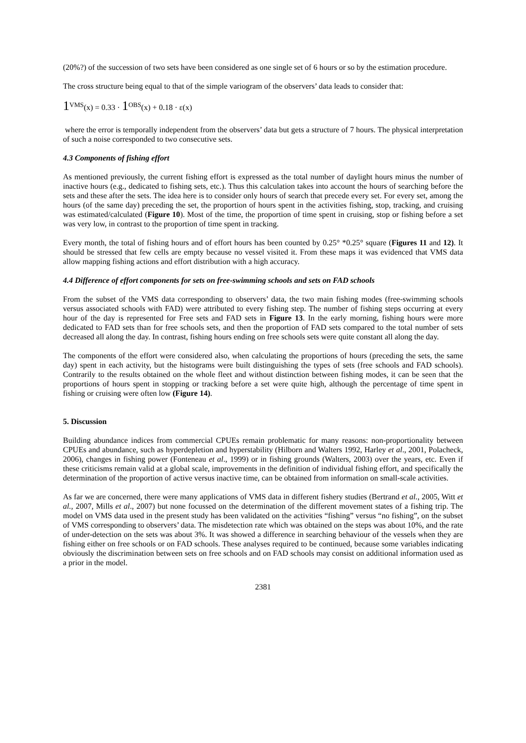(20%?) of the succession of two sets have been considered as one single set of 6 hours or so by the estimation procedure.
The cross structure being equal to that of the simple variogram of the observers’ data leads to consider that:
1<sup>VMS</sup>(x) = 0.33 · 1<sup>OBS</sup>(x) + 0.18 · ε(x)
where the error is temporally independent from the observers’ data but gets a structure of 7 hours. The physical interpretation of such a noise corresponded to two consecutive sets.
4.3 Components of fishing effort
As mentioned previously, the current fishing effort is expressed as the total number of daylight hours minus the number of inactive hours (e.g., dedicated to fishing sets, etc.). Thus this calculation takes into account the hours of searching before the sets and these after the sets. The idea here is to consider only hours of search that precede every set. For every set, among the hours (of the same day) preceding the set, the proportion of hours spent in the activities fishing, stop, tracking, and cruising was estimated/calculated (Figure 10). Most of the time, the proportion of time spent in cruising, stop or fishing before a set was very low, in contrast to the proportion of time spent in tracking.
Every month, the total of fishing hours and of effort hours has been counted by 0.25° *0.25° square (Figures 11 and 12). It should be stressed that few cells are empty because no vessel visited it. From these maps it was evidenced that VMS data allow mapping fishing actions and effort distribution with a high accuracy.
4.4 Difference of effort components for sets on free-swimming schools and sets on FAD schools
From the subset of the VMS data corresponding to observers’ data, the two main fishing modes (free-swimming schools versus associated schools with FAD) were attributed to every fishing step. The number of fishing steps occurring at every hour of the day is represented for Free sets and FAD sets in Figure 13. In the early morning, fishing hours were more dedicated to FAD sets than for free schools sets, and then the proportion of FAD sets compared to the total number of sets decreased all along the day. In contrast, fishing hours ending on free schools sets were quite constant all along the day.
The components of the effort were considered also, when calculating the proportions of hours (preceding the sets, the same day) spent in each activity, but the histograms were built distinguishing the types of sets (free schools and FAD schools). Contrarily to the results obtained on the whole fleet and without distinction between fishing modes, it can be seen that the proportions of hours spent in stopping or tracking before a set were quite high, although the percentage of time spent in fishing or cruising were often low (Figure 14).
5. Discussion
Building abundance indices from commercial CPUEs remain problematic for many reasons: non-proportionality between CPUEs and abundance, such as hyperdepletion and hyperstability (Hilborn and Walters 1992, Harley et al., 2001, Polacheck, 2006), changes in fishing power (Fonteneau et al., 1999) or in fishing grounds (Walters, 2003) over the years, etc. Even if these criticisms remain valid at a global scale, improvements in the definition of individual fishing effort, and specifically the determination of the proportion of active versus inactive time, can be obtained from information on small-scale activities.
As far we are concerned, there were many applications of VMS data in different fishery studies (Bertrand et al., 2005, Witt et al., 2007, Mills et al., 2007) but none focussed on the determination of the different movement states of a fishing trip. The model on VMS data used in the present study has been validated on the activities “fishing” versus “no fishing”, on the subset of VMS corresponding to observers’ data. The misdetection rate which was obtained on the steps was about 10%, and the rate of under-detection on the sets was about 3%. It was showed a difference in searching behaviour of the vessels when they are fishing either on free schools or on FAD schools. These analyses required to be continued, because some variables indicating obviously the discrimination between sets on free schools and on FAD schools may consist on additional information used as a prior in the model.
2381